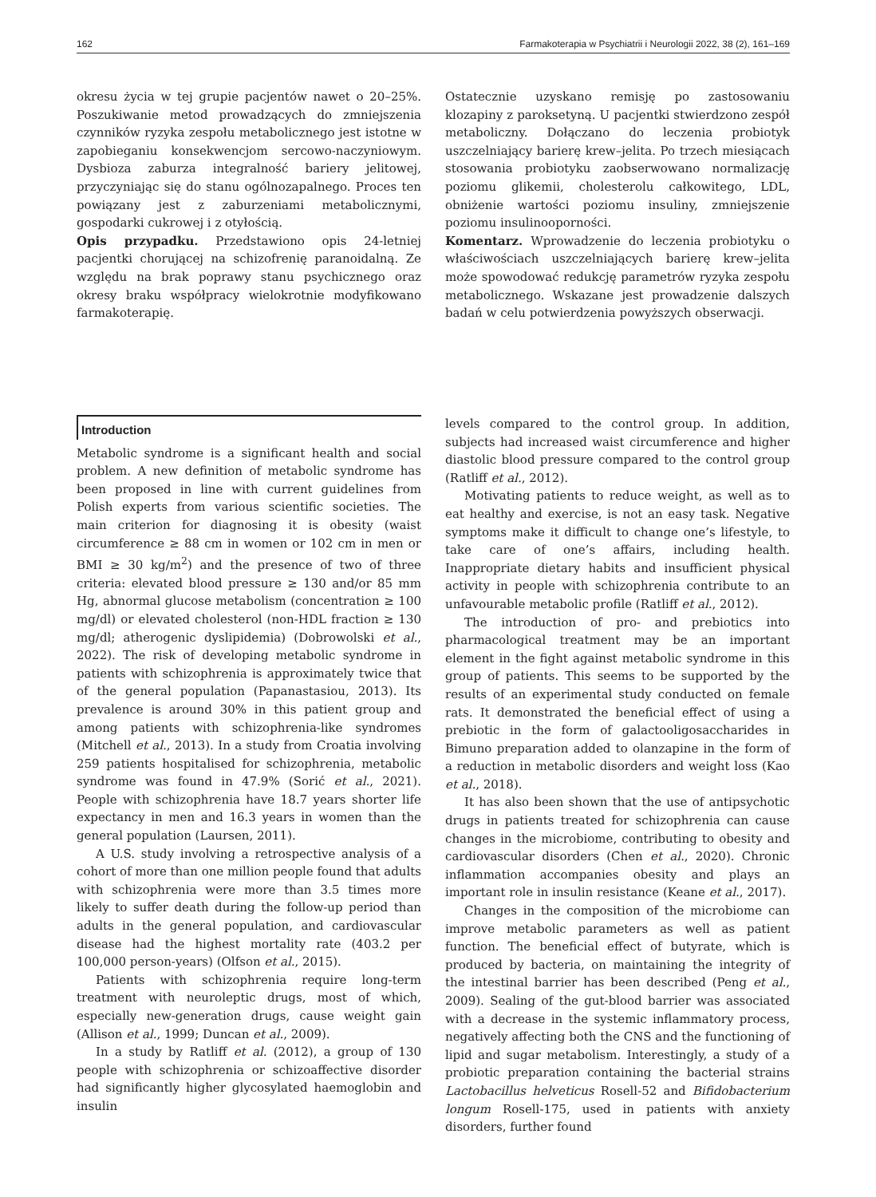162 Farmakoterapia w Psychiatrii i Neurologii 2022, 38 (2), 161–169
okresu życia w tej grupie pacjentów nawet o 20–25%. Poszukiwanie metod prowadzących do zmniejszenia czynników ryzyka zespołu metabolicznego jest istotne w zapobieganiu konsekwencjom sercowo-naczyniowym. Dysbioza zaburza integralność bariery jelitowej, przyczyniając się do stanu ogólnozapalnego. Proces ten powiązany jest z zaburzeniami metabolicznymi, gospodarki cukrowej i z otyłością.
Opis przypadku. Przedstawiono opis 24-letniej pacjentki chorującej na schizofrenię paranoidalną. Ze względu na brak poprawy stanu psychicznego oraz okresy braku współpracy wielokrotnie modyfikowano farmakoterapię.
Ostatecznie uzyskano remisję po zastosowaniu klozapiny z paroksetyną. U pacjentki stwierdzono zespół metaboliczny. Dołączano do leczenia probiotyk uszczelniający barierę krew–jelita. Po trzech miesiącach stosowania probiotyku zaobserwowano normalizację poziomu glikemii, cholesterolu całkowitego, LDL, obniżenie wartości poziomu insuliny, zmniejszenie poziomu insulinooporności.
Komentarz. Wprowadzenie do leczenia probiotyku o właściwościach uszczelniających barierę krew–jelita może spowodować redukcję parametrów ryzyka zespołu metabolicznego. Wskazane jest prowadzenie dalszych badań w celu potwierdzenia powyższych obserwacji.
Introduction
Metabolic syndrome is a significant health and social problem. A new definition of metabolic syndrome has been proposed in line with current guidelines from Polish experts from various scientific societies. The main criterion for diagnosing it is obesity (waist circumference ≥ 88 cm in women or 102 cm in men or BMI ≥ 30 kg/m<sup>2</sup>) and the presence of two of three criteria: elevated blood pressure ≥ 130 and/or 85 mm Hg, abnormal glucose metabolism (concentration ≥ 100 mg/dl) or elevated cholesterol (non-HDL fraction ≥ 130 mg/dl; atherogenic dyslipidemia) (Dobrowolski et al., 2022). The risk of developing metabolic syndrome in patients with schizophrenia is approximately twice that of the general population (Papanastasiou, 2013). Its prevalence is around 30% in this patient group and among patients with schizophrenia-like syndromes (Mitchell et al., 2013). In a study from Croatia involving 259 patients hospitalised for schizophrenia, metabolic syndrome was found in 47.9% (Sorić et al., 2021). People with schizophrenia have 18.7 years shorter life expectancy in men and 16.3 years in women than the general population (Laursen, 2011).
A U.S. study involving a retrospective analysis of a cohort of more than one million people found that adults with schizophrenia were more than 3.5 times more likely to suffer death during the follow-up period than adults in the general population, and cardiovascular disease had the highest mortality rate (403.2 per 100,000 person-years) (Olfson et al., 2015).
Patients with schizophrenia require long-term treatment with neuroleptic drugs, most of which, especially new-generation drugs, cause weight gain (Allison et al., 1999; Duncan et al., 2009).
In a study by Ratliff et al. (2012), a group of 130 people with schizophrenia or schizoaffective disorder had significantly higher glycosylated haemoglobin and insulin
levels compared to the control group. In addition, subjects had increased waist circumference and higher diastolic blood pressure compared to the control group (Ratliff et al., 2012).
Motivating patients to reduce weight, as well as to eat healthy and exercise, is not an easy task. Negative symptoms make it difficult to change one’s lifestyle, to take care of one’s affairs, including health. Inappropriate dietary habits and insufficient physical activity in people with schizophrenia contribute to an unfavourable metabolic profile (Ratliff et al., 2012).
The introduction of pro- and prebiotics into pharmacological treatment may be an important element in the fight against metabolic syndrome in this group of patients. This seems to be supported by the results of an experimental study conducted on female rats. It demonstrated the beneficial effect of using a prebiotic in the form of galactooligosaccharides in Bimuno preparation added to olanzapine in the form of a reduction in metabolic disorders and weight loss (Kao et al., 2018).
It has also been shown that the use of antipsychotic drugs in patients treated for schizophrenia can cause changes in the microbiome, contributing to obesity and cardiovascular disorders (Chen et al., 2020). Chronic inflammation accompanies obesity and plays an important role in insulin resistance (Keane et al., 2017).
Changes in the composition of the microbiome can improve metabolic parameters as well as patient function. The beneficial effect of butyrate, which is produced by bacteria, on maintaining the integrity of the intestinal barrier has been described (Peng et al., 2009). Sealing of the gut-blood barrier was associated with a decrease in the systemic inflammatory process, negatively affecting both the CNS and the functioning of lipid and sugar metabolism. Interestingly, a study of a probiotic preparation containing the bacterial strains Lactobacillus helveticus Rosell-52 and Bifidobacterium longum Rosell-175, used in patients with anxiety disorders, further found